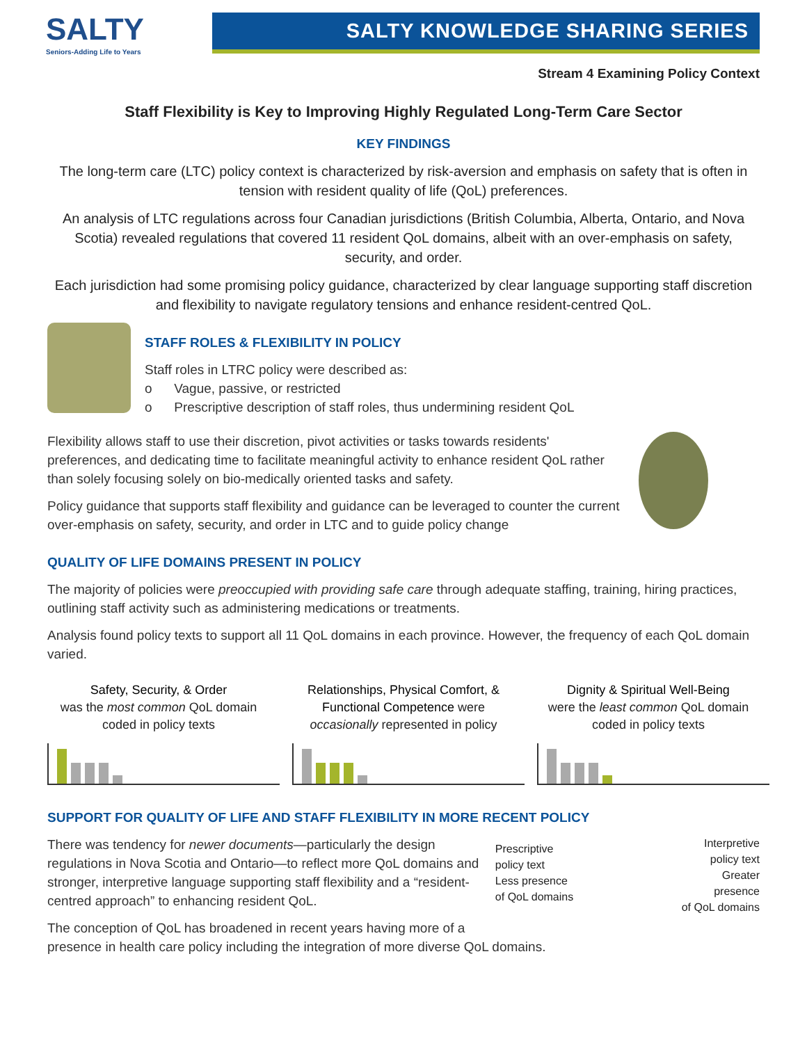SALTY
Seniors-Adding Life to Years
SALTY KNOWLEDGE SHARING SERIES
Stream 4 Examining Policy Context
Staff Flexibility is Key to Improving Highly Regulated Long-Term Care Sector
KEY FINDINGS
The long-term care (LTC) policy context is characterized by risk-aversion and emphasis on safety that is often in tension with resident quality of life (QoL) preferences.
An analysis of LTC regulations across four Canadian jurisdictions (British Columbia, Alberta, Ontario, and Nova Scotia) revealed regulations that covered 11 resident QoL domains, albeit with an over-emphasis on safety, security, and order.
Each jurisdiction had some promising policy guidance, characterized by clear language supporting staff discretion and flexibility to navigate regulatory tensions and enhance resident-centred QoL.
STAFF ROLES & FLEXIBILITY IN POLICY
Staff roles in LTRC policy were described as:
o Vague, passive, or restricted
o Prescriptive description of staff roles, thus undermining resident QoL
Flexibility allows staff to use their discretion, pivot activities or tasks towards residents' preferences, and dedicating time to facilitate meaningful activity to enhance resident QoL rather than solely focusing solely on bio-medically oriented tasks and safety.
Policy guidance that supports staff flexibility and guidance can be leveraged to counter the current over-emphasis on safety, security, and order in LTC and to guide policy change
QUALITY OF LIFE DOMAINS PRESENT IN POLICY
The majority of policies were preoccupied with providing safe care through adequate staffing, training, hiring practices, outlining staff activity such as administering medications or treatments.
Analysis found policy texts to support all 11 QoL domains in each province. However, the frequency of each QoL domain varied.
Safety, Security, & Order
was the most common QoL domain coded in policy texts
Relationships, Physical Comfort, & Functional Competence were occasionally represented in policy
Dignity & Spiritual Well-Being
were the least common QoL domain coded in policy texts
SUPPORT FOR QUALITY OF LIFE AND STAFF FLEXIBILITY IN MORE RECENT POLICY
There was tendency for newer documents—particularly the design regulations in Nova Scotia and Ontario—to reflect more QoL domains and stronger, interpretive language supporting staff flexibility and a “resident-centred approach” to enhancing resident QoL.
Prescriptive
policy text
Less presence
of QoL domains
Interpretive
policy text
Greater
presence
of QoL domains
The conception of QoL has broadened in recent years having more of a
presence in health care policy including the integration of more diverse QoL domains.